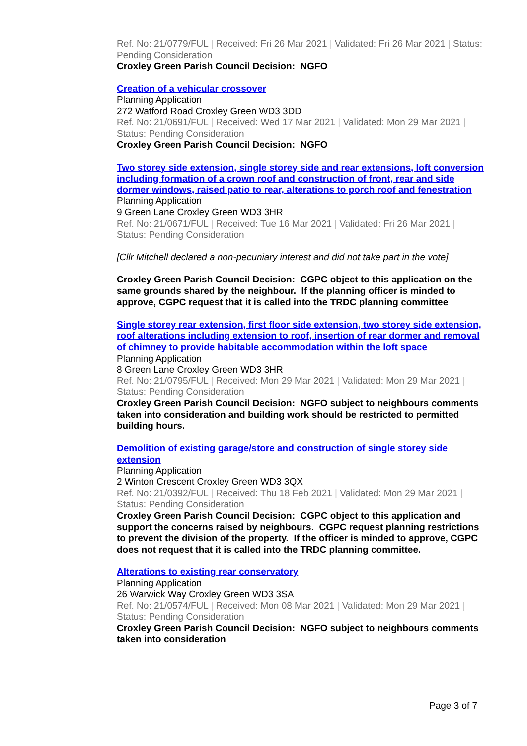Ref. No: 21/0779/FUL | Received: Fri 26 Mar 2021 | Validated: Fri 26 Mar 2021 | Status: Pending Consideration
Croxley Green Parish Council Decision: NGFO
Creation of a vehicular crossover
Planning Application
272 Watford Road Croxley Green WD3 3DD
Ref. No: 21/0691/FUL | Received: Wed 17 Mar 2021 | Validated: Mon 29 Mar 2021 | Status: Pending Consideration
Croxley Green Parish Council Decision: NGFO
Two storey side extension, single storey side and rear extensions, loft conversion including formation of a crown roof and construction of front, rear and side dormer windows, raised patio to rear, alterations to porch roof and fenestration
Planning Application
9 Green Lane Croxley Green WD3 3HR
Ref. No: 21/0671/FUL | Received: Tue 16 Mar 2021 | Validated: Fri 26 Mar 2021 | Status: Pending Consideration
[Cllr Mitchell declared a non-pecuniary interest and did not take part in the vote]
Croxley Green Parish Council Decision: CGPC object to this application on the same grounds shared by the neighbour. If the planning officer is minded to approve, CGPC request that it is called into the TRDC planning committee
Single storey rear extension, first floor side extension, two storey side extension, roof alterations including extension to roof, insertion of rear dormer and removal of chimney to provide habitable accommodation within the loft space
Planning Application
8 Green Lane Croxley Green WD3 3HR
Ref. No: 21/0795/FUL | Received: Mon 29 Mar 2021 | Validated: Mon 29 Mar 2021 | Status: Pending Consideration
Croxley Green Parish Council Decision: NGFO subject to neighbours comments taken into consideration and building work should be restricted to permitted building hours.
Demolition of existing garage/store and construction of single storey side extension
Planning Application
2 Winton Crescent Croxley Green WD3 3QX
Ref. No: 21/0392/FUL | Received: Thu 18 Feb 2021 | Validated: Mon 29 Mar 2021 | Status: Pending Consideration
Croxley Green Parish Council Decision: CGPC object to this application and support the concerns raised by neighbours. CGPC request planning restrictions to prevent the division of the property. If the officer is minded to approve, CGPC does not request that it is called into the TRDC planning committee.
Alterations to existing rear conservatory
Planning Application
26 Warwick Way Croxley Green WD3 3SA
Ref. No: 21/0574/FUL | Received: Mon 08 Mar 2021 | Validated: Mon 29 Mar 2021 | Status: Pending Consideration
Croxley Green Parish Council Decision: NGFO subject to neighbours comments taken into consideration
Page 3 of 7